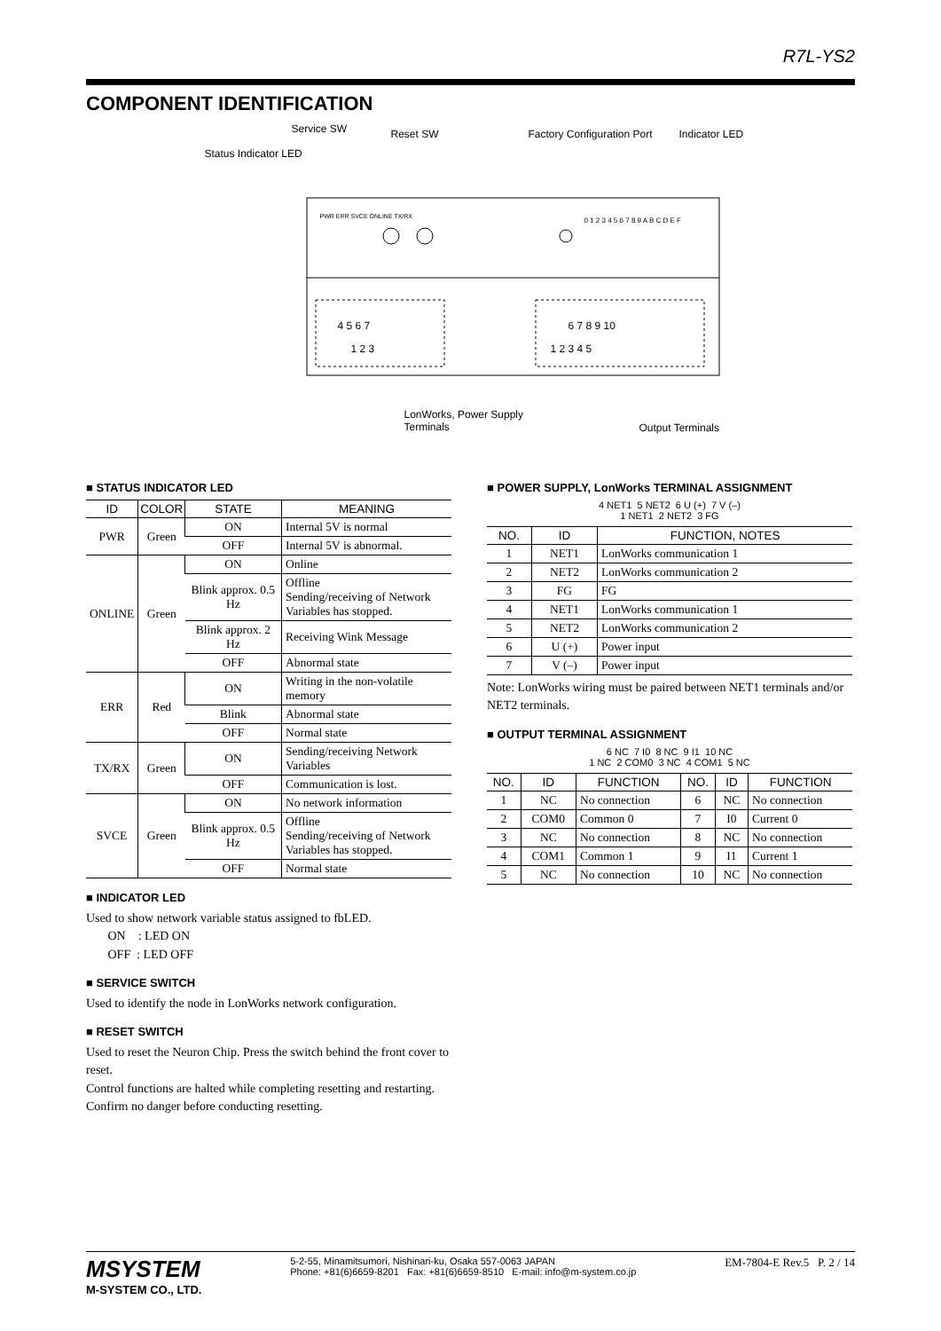R7L-YS2
COMPONENT IDENTIFICATION
Service SW Reset SW Factory Configuration Port Indicator LED
Status Indicator LED
PWR ERR SVCE ONLINE TX/RX 0 1 2 3 4 5 6 7 8 9 A B C D E F
4 5 6 7
1 2 3
6 7 8 9 10
1 2 3 4 5
LonWorks, Power Supply
Terminals Output Terminals
■ STATUS INDICATOR LED
| ID | COLOR | STATE | MEANING |
| --- | --- | --- | --- |
| PWR | Green | ON | Internal 5V is normal |
| | | OFF | Internal 5V is abnormal. |
| ONLINE | Green | ON | Online |
| | | Blink approx. 0.5 Hz | Offline Sending/receiving of Network Variables has stopped. |
| | | Blink approx. 2 Hz | Receiving Wink Message |
| | | OFF | Abnormal state |
| ERR | Red | ON | Writing in the non-volatile memory |
| | | Blink | Abnormal state |
| | | OFF | Normal state |
| TX/RX | Green | ON | Sending/receiving Network Variables |
| | | OFF | Communication is lost. |
| SVCE | Green | ON | No network information |
| | | Blink approx. 0.5 Hz | Offline Sending/receiving of Network Variables has stopped. |
| | | OFF | Normal state |
■ INDICATOR LED
Used to show network variable status assigned to fbLED.
ON : LED ON
OFF : LED OFF
■ SERVICE SWITCH
Used to identify the node in LonWorks network configuration.
■ RESET SWITCH
Used to reset the Neuron Chip. Press the switch behind the front cover to reset.
Control functions are halted while completing resetting and restarting. Confirm no danger before conducting resetting.
■ POWER SUPPLY, LonWorks TERMINAL ASSIGNMENT
4 NET1 5 NET2 6 U (+) 7 V (–)
1 NET1 2 NET2 3 FG
| NO. | ID | FUNCTION, NOTES |
| --- | --- | --- |
| 1 | NET1 | LonWorks communication 1 |
| 2 | NET2 | LonWorks communication 2 |
| 3 | FG | FG |
| 4 | NET1 | LonWorks communication 1 |
| 5 | NET2 | LonWorks communication 2 |
| 6 | U (+) | Power input |
| 7 | V (–) | Power input |
Note: LonWorks wiring must be paired between NET1 terminals and/or NET2 terminals.
■ OUTPUT TERMINAL ASSIGNMENT
6 NC 7 I0 8 NC 9 I1 10 NC
1 NC 2 COM0 3 NC 4 COM1 5 NC
| NO. | ID | FUNCTION | NO. | ID | FUNCTION |
| --- | --- | --- | --- | --- | --- |
| 1 | NC | No connection | 6 | NC | No connection |
| 2 | COM0 | Common 0 | 7 | I0 | Current 0 |
| 3 | NC | No connection | 8 | NC | No connection |
| 4 | COM1 | Common 1 | 9 | I1 | Current 1 |
| 5 | NC | No connection | 10 | NC | No connection |
MSYSTEM
M-SYSTEM CO., LTD.
5-2-55, Minamitsumori, Nishinari-ku, Osaka 557-0063 JAPAN
Phone: +81(6)6659-8201 Fax: +81(6)6659-8510 E-mail: info@m-system.co.jp
EM-7804-E Rev.5 P. 2 / 14